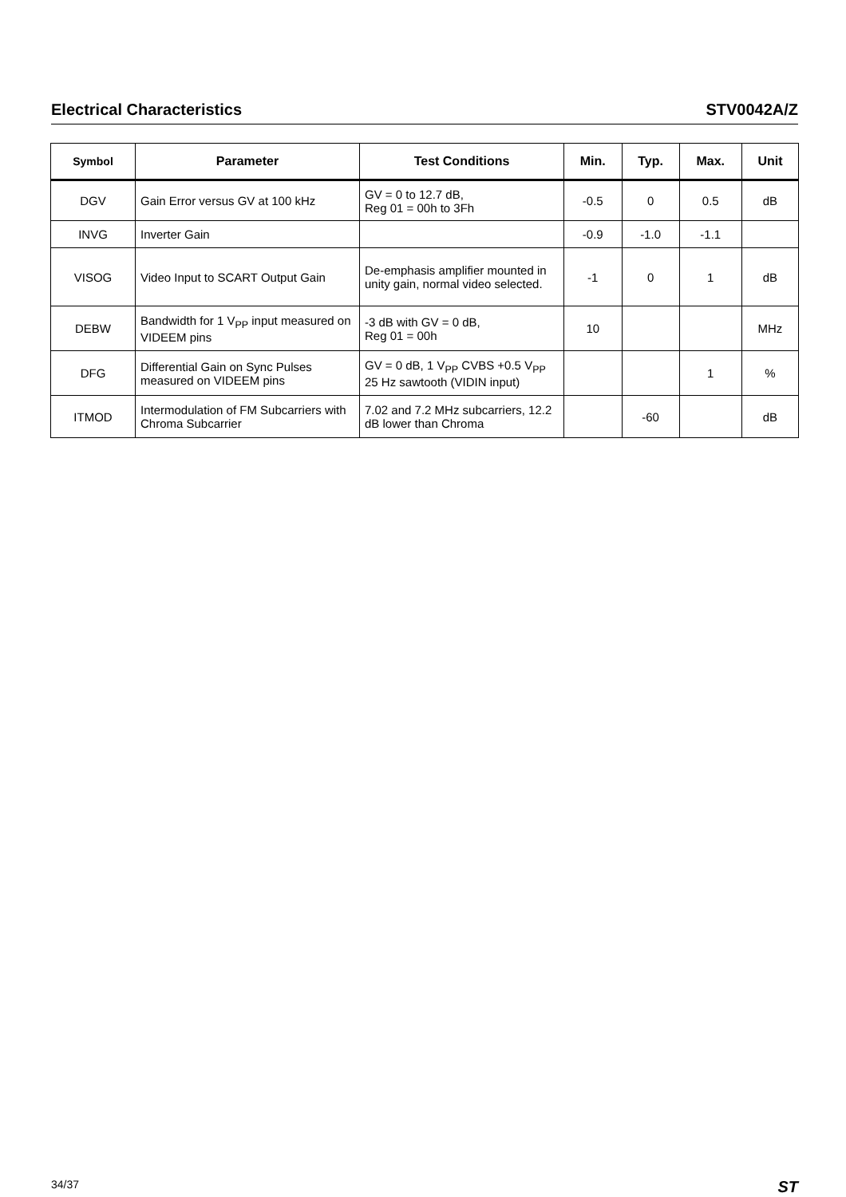Electrical Characteristics STV0042A/Z
| Symbol | Parameter | Test Conditions | Min. | Typ. | Max. | Unit |
| --- | --- | --- | --- | --- | --- | --- |
| DGV | Gain Error versus GV at 100 kHz | GV = 0 to 12.7 dB, Reg 01 = 00h to 3Fh | -0.5 | 0 | 0.5 | dB |
| INVG | Inverter Gain | | -0.9 | -1.0 | -1.1 | |
| VISOG | Video Input to SCART Output Gain | De-emphasis amplifier mounted in unity gain, normal video selected. | -1 | 0 | 1 | dB |
| DEBW | Bandwidth for 1 V<sub>PP</sub> input measured on VIDEEM pins | -3 dB with GV = 0 dB, Reg 01 = 00h | 10 | | | MHz |
| DFG | Differential Gain on Sync Pulses measured on VIDEEM pins | GV = 0 dB, 1 V<sub>PP</sub> CVBS +0.5 V<sub>PP</sub> 25 Hz sawtooth (VIDIN input) | | | 1 | % |
| ITMOD | Intermodulation of FM Subcarriers with Chroma Subcarrier | 7.02 and 7.2 MHz subcarriers, 12.2 dB lower than Chroma | | -60 | | dB |
34/37 ST